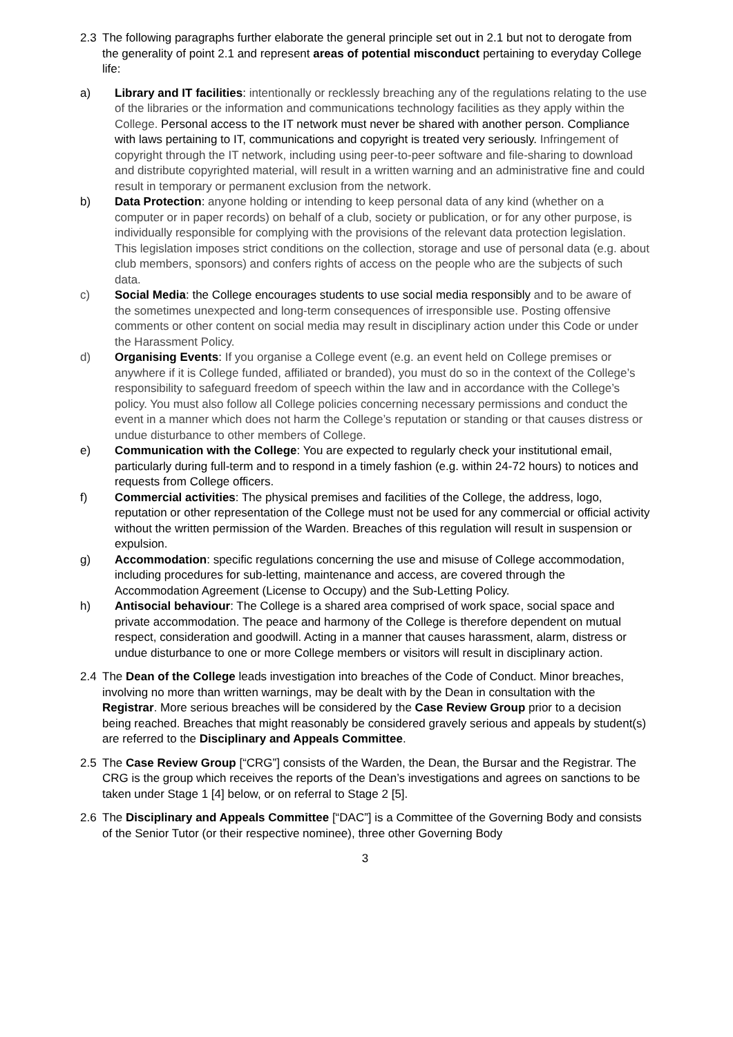2.3 The following paragraphs further elaborate the general principle set out in 2.1 but not to derogate from the generality of point 2.1 and represent areas of potential misconduct pertaining to everyday College life:
a) Library and IT facilities: intentionally or recklessly breaching any of the regulations relating to the use of the libraries or the information and communications technology facilities as they apply within the College. Personal access to the IT network must never be shared with another person. Compliance with laws pertaining to IT, communications and copyright is treated very seriously. Infringement of copyright through the IT network, including using peer-to-peer software and file-sharing to download and distribute copyrighted material, will result in a written warning and an administrative fine and could result in temporary or permanent exclusion from the network.
b) Data Protection: anyone holding or intending to keep personal data of any kind (whether on a computer or in paper records) on behalf of a club, society or publication, or for any other purpose, is individually responsible for complying with the provisions of the relevant data protection legislation. This legislation imposes strict conditions on the collection, storage and use of personal data (e.g. about club members, sponsors) and confers rights of access on the people who are the subjects of such data.
c) Social Media: the College encourages students to use social media responsibly and to be aware of the sometimes unexpected and long-term consequences of irresponsible use. Posting offensive comments or other content on social media may result in disciplinary action under this Code or under the Harassment Policy.
d) Organising Events: If you organise a College event (e.g. an event held on College premises or anywhere if it is College funded, affiliated or branded), you must do so in the context of the College’s responsibility to safeguard freedom of speech within the law and in accordance with the College’s policy. You must also follow all College policies concerning necessary permissions and conduct the event in a manner which does not harm the College’s reputation or standing or that causes distress or undue disturbance to other members of College.
e) Communication with the College: You are expected to regularly check your institutional email, particularly during full-term and to respond in a timely fashion (e.g. within 24-72 hours) to notices and requests from College officers.
f) Commercial activities: The physical premises and facilities of the College, the address, logo, reputation or other representation of the College must not be used for any commercial or official activity without the written permission of the Warden. Breaches of this regulation will result in suspension or expulsion.
g) Accommodation: specific regulations concerning the use and misuse of College accommodation, including procedures for sub-letting, maintenance and access, are covered through the Accommodation Agreement (License to Occupy) and the Sub-Letting Policy.
h) Antisocial behaviour: The College is a shared area comprised of work space, social space and private accommodation. The peace and harmony of the College is therefore dependent on mutual respect, consideration and goodwill. Acting in a manner that causes harassment, alarm, distress or undue disturbance to one or more College members or visitors will result in disciplinary action.
2.4 The Dean of the College leads investigation into breaches of the Code of Conduct. Minor breaches, involving no more than written warnings, may be dealt with by the Dean in consultation with the Registrar. More serious breaches will be considered by the Case Review Group prior to a decision being reached. Breaches that might reasonably be considered gravely serious and appeals by student(s) are referred to the Disciplinary and Appeals Committee.
2.5 The Case Review Group [“CRG”] consists of the Warden, the Dean, the Bursar and the Registrar. The CRG is the group which receives the reports of the Dean’s investigations and agrees on sanctions to be taken under Stage 1 [4] below, or on referral to Stage 2 [5].
2.6 The Disciplinary and Appeals Committee [“DAC”] is a Committee of the Governing Body and consists of the Senior Tutor (or their respective nominee), three other Governing Body
3